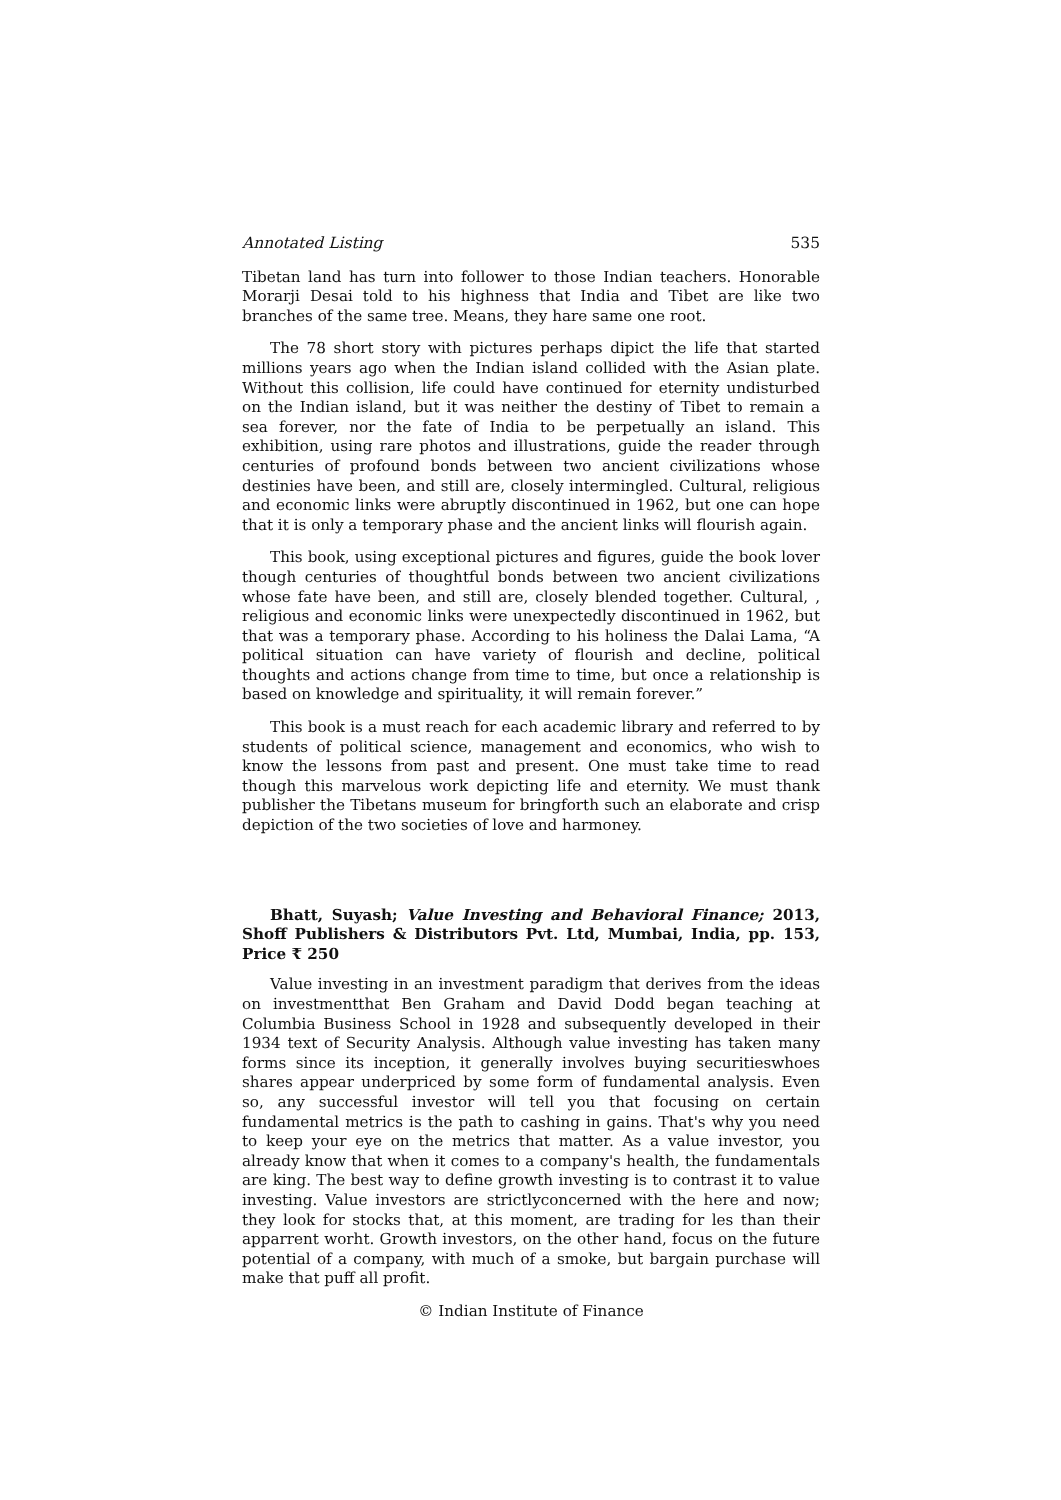Annotated Listing 535
Tibetan land has turn into follower to those Indian teachers. Honorable Morarji Desai told to his highness that India and Tibet are like two branches of the same tree. Means, they hare same one root.
The 78 short story with pictures perhaps dipict the life that started millions years ago when the Indian island collided with the Asian plate. Without this collision, life could have continued for eternity undisturbed on the Indian island, but it was neither the destiny of Tibet to remain a sea forever, nor the fate of India to be perpetually an island. This exhibition, using rare photos and illustrations, guide the reader through centuries of profound bonds between two ancient civilizations whose destinies have been, and still are, closely intermingled. Cultural, religious and economic links were abruptly discontinued in 1962, but one can hope that it is only a temporary phase and the ancient links will flourish again.
This book, using exceptional pictures and figures, guide the book lover though centuries of thoughtful bonds between two ancient civilizations whose fate have been, and still are, closely blended together. Cultural, , religious and economic links were unexpectedly discontinued in 1962, but that was a temporary phase. According to his holiness the Dalai Lama, “A political situation can have variety of flourish and decline, political thoughts and actions change from time to time, but once a relationship is based on knowledge and spirituality, it will remain forever.”
This book is a must reach for each academic library and referred to by students of political science, management and economics, who wish to know the lessons from past and present. One must take time to read though this marvelous work depicting life and eternity. We must thank publisher the Tibetans museum for bringforth such an elaborate and crisp depiction of the two societies of love and harmoney.
Bhatt, Suyash; Value Investing and Behavioral Finance; 2013, Shoff Publishers & Distributors Pvt. Ltd, Mumbai, India, pp. 153, Price ₹ 250
Value investing in an investment paradigm that derives from the ideas on investmentthat Ben Graham and David Dodd began teaching at Columbia Business School in 1928 and subsequently developed in their 1934 text of Security Analysis. Although value investing has taken many forms since its inception, it generally involves buying securitieswhoes shares appear underpriced by some form of fundamental analysis. Even so, any successful investor will tell you that focusing on certain fundamental metrics is the path to cashing in gains. That's why you need to keep your eye on the metrics that matter. As a value investor, you already know that when it comes to a company's health, the fundamentals are king. The best way to define growth investing is to contrast it to value investing. Value investors are strictlyconcerned with the here and now; they look for stocks that, at this moment, are trading for les than their apparrent worht. Growth investors, on the other hand, focus on the future potential of a company, with much of a smoke, but bargain purchase will make that puff all profit.
© Indian Institute of Finance